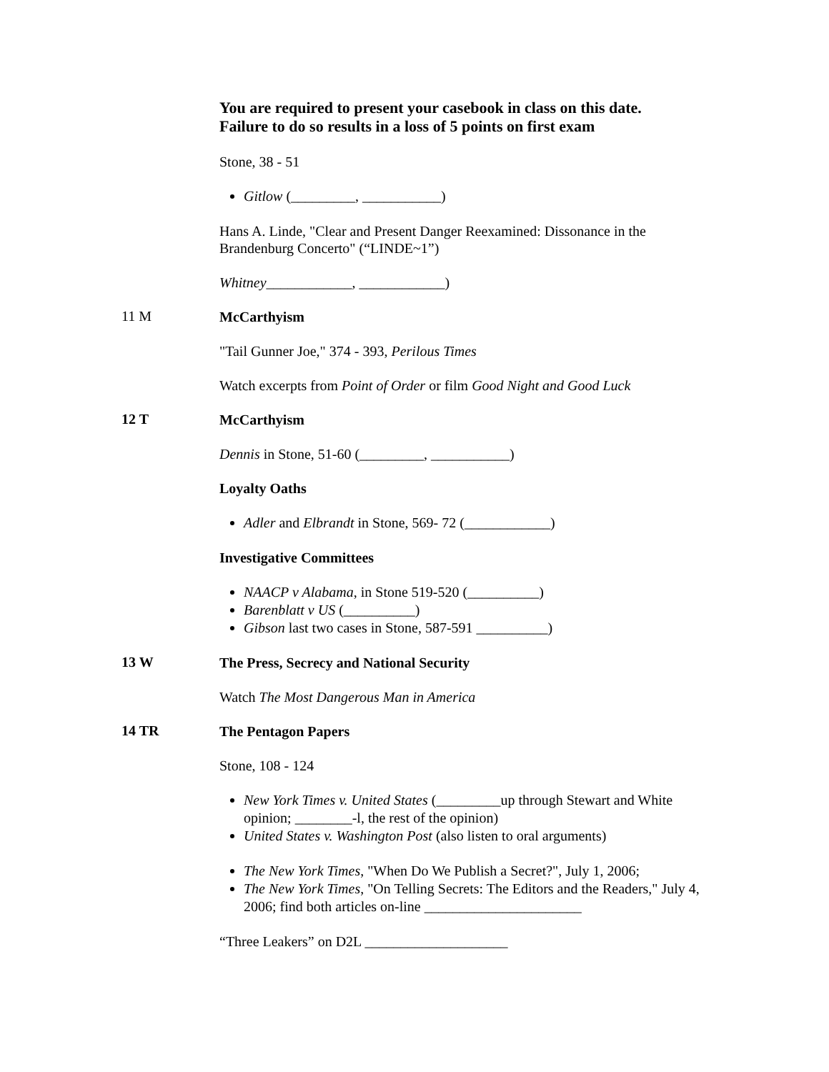You are required to present your casebook in class on this date.
Failure to do so results in a loss of 5 points on first exam
Stone, 38 - 51
Gitlow (_________, ___________)
Hans A. Linde, "Clear and Present Danger Reexamined: Dissonance in the Brandenburg Concerto" (“LINDE~1”)
Whitney____________, ____________)
11 M
McCarthyism
"Tail Gunner Joe," 374 - 393, Perilous Times
Watch excerpts from Point of Order or film Good Night and Good Luck
12 T
McCarthyism
Dennis in Stone, 51-60 (_________, ___________)
Loyalty Oaths
Adler and Elbrandt in Stone, 569- 72 (____________)
Investigative Committees
NAACP v Alabama, in Stone 519-520 (__________)
Barenblatt v US (__________)
Gibson last two cases in Stone, 587-591 __________)
13 W
The Press, Secrecy and National Security
Watch The Most Dangerous Man in America
14 TR
The Pentagon Papers
Stone, 108 - 124
New York Times v. United States (_________up through Stewart and White opinion; ________-l, the rest of the opinion)
United States v. Washington Post (also listen to oral arguments)
The New York Times, "When Do We Publish a Secret?", July 1, 2006;
The New York Times, "On Telling Secrets: The Editors and the Readers," July 4, 2006; find both articles on-line ______________________
“Three Leakers” on D2L ____________________